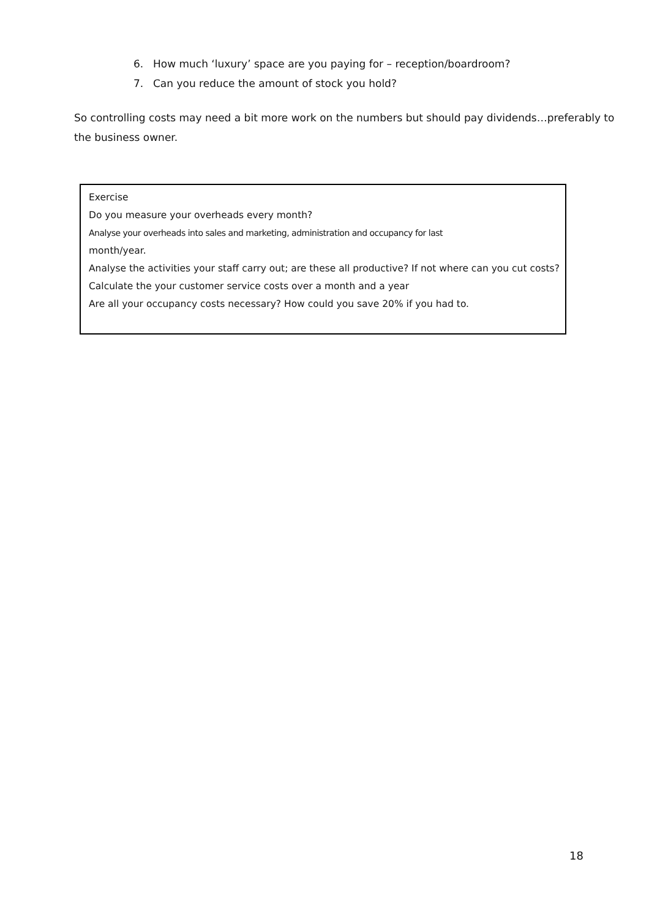6. How much ‘luxury’ space are you paying for – reception/boardroom?
7. Can you reduce the amount of stock you hold?
So controlling costs may need a bit more work on the numbers but should pay dividends…preferably to the business owner.
Exercise
Do you measure your overheads every month?
Analyse your overheads into sales and marketing, administration and occupancy for last
month/year.
Analyse the activities your staff carry out; are these all productive? If not where can you cut costs?
Calculate the your customer service costs over a month and a year
Are all your occupancy costs necessary? How could you save 20% if you had to.
18